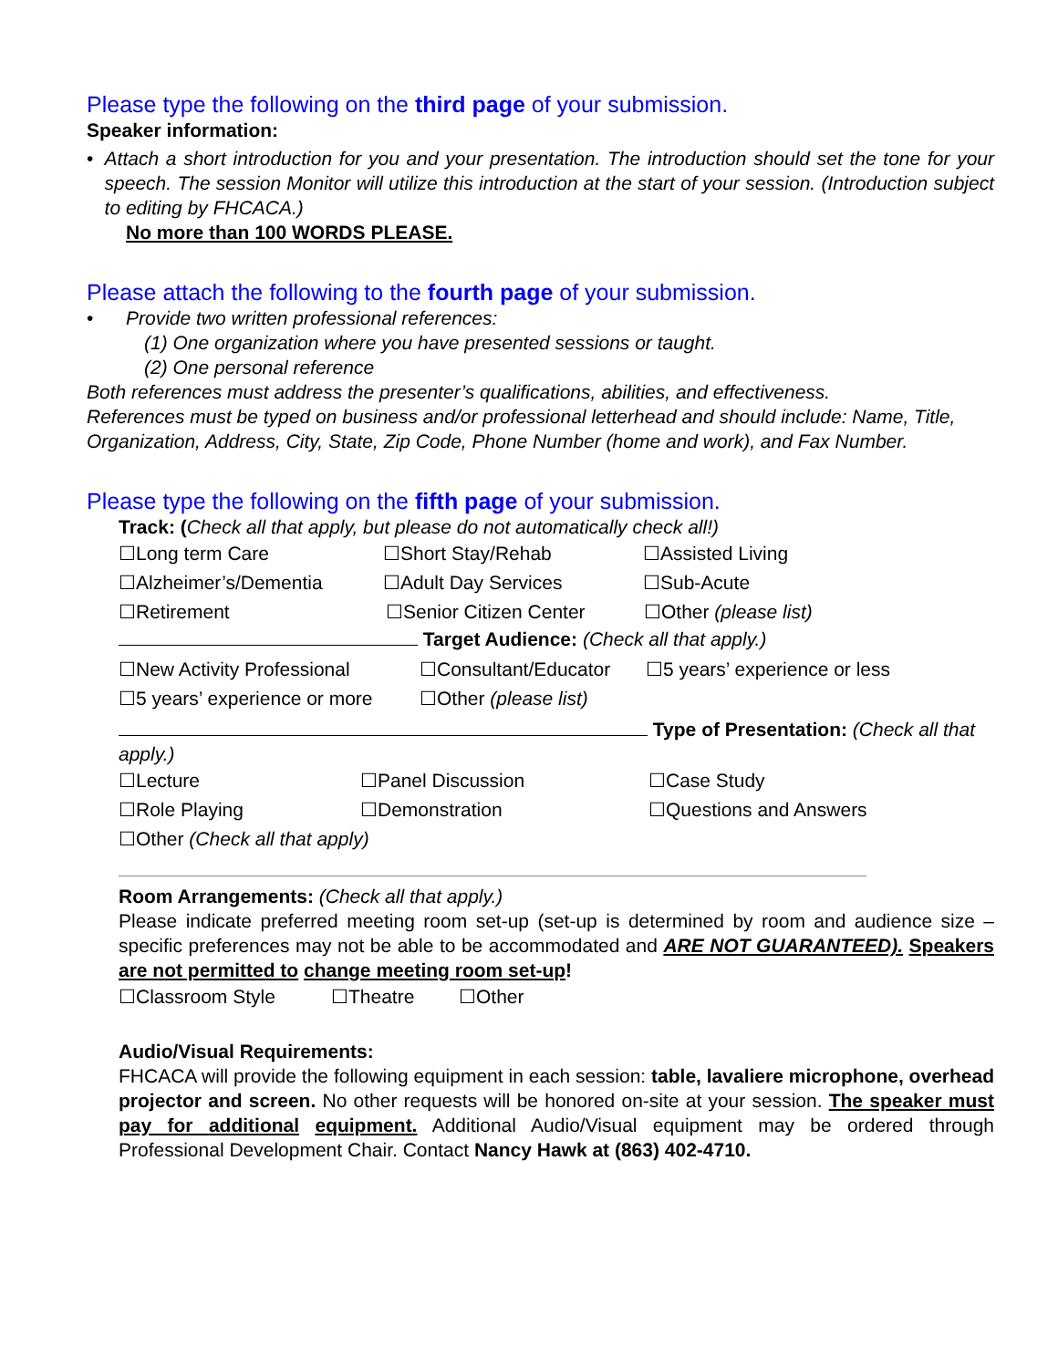Please type the following on the third page of your submission.
Speaker information:
• Attach a short introduction for you and your presentation. The introduction should set the tone for your speech. The session Monitor will utilize this introduction at the start of your session. (Introduction subject to editing by FHCACA.)
No more than 100 WORDS PLEASE.
Please attach the following to the fourth page of your submission.
• Provide two written professional references:
(1) One organization where you have presented sessions or taught.
(2) One personal reference
Both references must address the presenter’s qualifications, abilities, and effectiveness.
References must be typed on business and/or professional letterhead and should include: Name, Title, Organization, Address, City, State, Zip Code, Phone Number (home and work), and Fax Number.
Please type the following on the fifth page of your submission.
Track: (Check all that apply, but please do not automatically check all!)
☐Long term Care ☐Short Stay/Rehab ☐Assisted Living
☐Alzheimer’s/Dementia ☐Adult Day Services ☐Sub-Acute
☐Retirement ☐Senior Citizen Center ☐Other (please list)
Target Audience: (Check all that apply.)
☐New Activity Professional ☐Consultant/Educator ☐5 years’ experience or less
☐5 years’ experience or more ☐Other (please list)
Type of Presentation: (Check all that apply.)
☐Lecture ☐Panel Discussion ☐Case Study
☐Role Playing ☐Demonstration ☐Questions and Answers
☐Other (Check all that apply)
Room Arrangements: (Check all that apply.)
Please indicate preferred meeting room set-up (set-up is determined by room and audience size – specific preferences may not be able to be accommodated and ARE NOT GUARANTEED). Speakers are not permitted to change meeting room set-up!
☐Classroom Style ☐Theatre ☐Other
Audio/Visual Requirements:
FHCACA will provide the following equipment in each session: table, lavaliere microphone, overhead projector and screen. No other requests will be honored on-site at your session. The speaker must pay for additional equipment. Additional Audio/Visual equipment may be ordered through Professional Development Chair. Contact Nancy Hawk at (863) 402-4710.